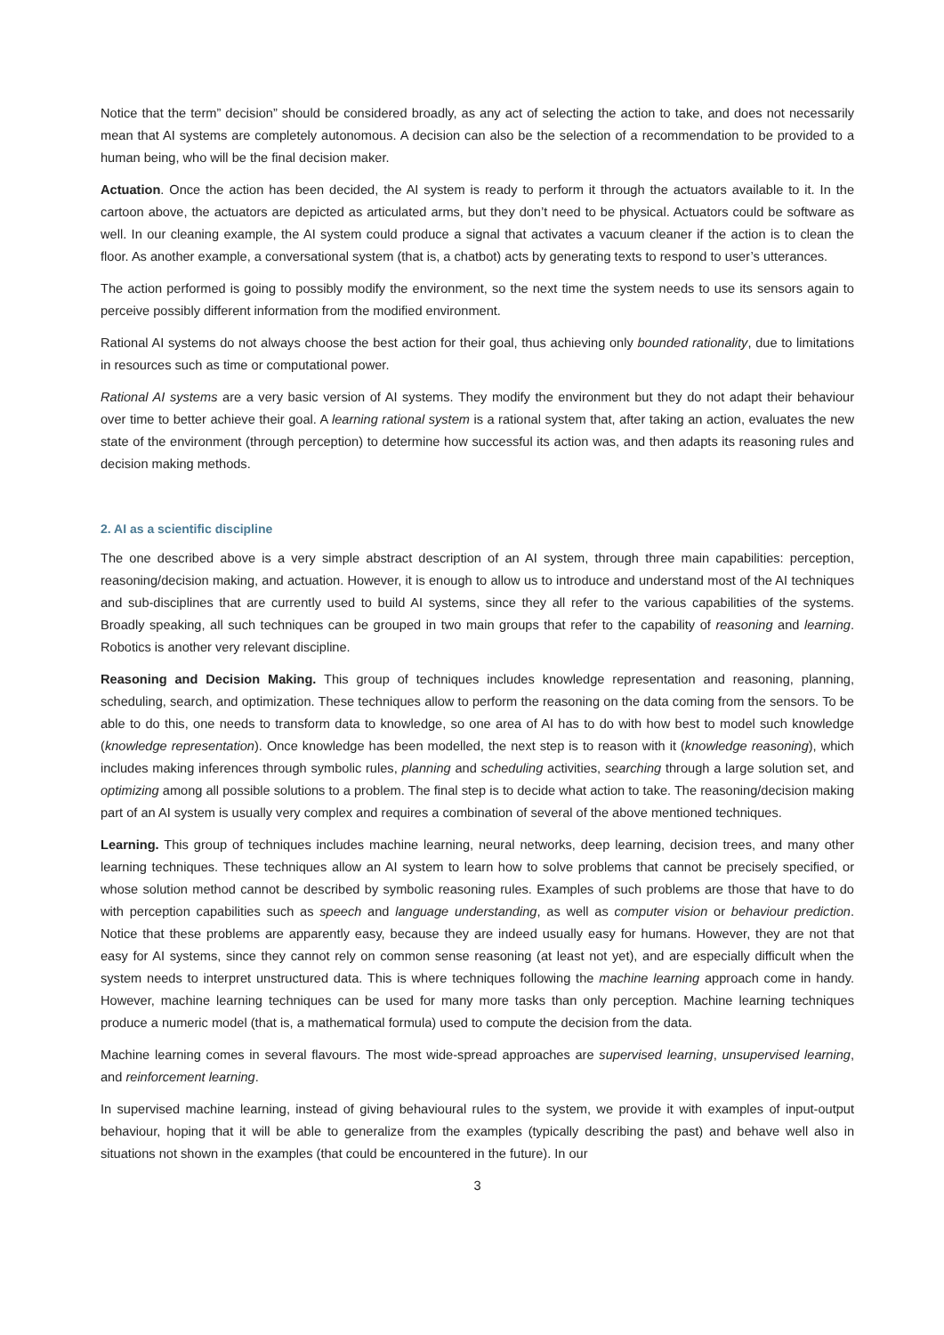Notice that the term” decision” should be considered broadly, as any act of selecting the action to take, and does not necessarily mean that AI systems are completely autonomous. A decision can also be the selection of a recommendation to be provided to a human being, who will be the final decision maker.
Actuation. Once the action has been decided, the AI system is ready to perform it through the actuators available to it. In the cartoon above, the actuators are depicted as articulated arms, but they don’t need to be physical. Actuators could be software as well. In our cleaning example, the AI system could produce a signal that activates a vacuum cleaner if the action is to clean the floor. As another example, a conversational system (that is, a chatbot) acts by generating texts to respond to user’s utterances.
The action performed is going to possibly modify the environment, so the next time the system needs to use its sensors again to perceive possibly different information from the modified environment.
Rational AI systems do not always choose the best action for their goal, thus achieving only bounded rationality, due to limitations in resources such as time or computational power.
Rational AI systems are a very basic version of AI systems. They modify the environment but they do not adapt their behaviour over time to better achieve their goal. A learning rational system is a rational system that, after taking an action, evaluates the new state of the environment (through perception) to determine how successful its action was, and then adapts its reasoning rules and decision making methods.
2. AI as a scientific discipline
The one described above is a very simple abstract description of an AI system, through three main capabilities: perception, reasoning/decision making, and actuation. However, it is enough to allow us to introduce and understand most of the AI techniques and sub-disciplines that are currently used to build AI systems, since they all refer to the various capabilities of the systems. Broadly speaking, all such techniques can be grouped in two main groups that refer to the capability of reasoning and learning. Robotics is another very relevant discipline.
Reasoning and Decision Making. This group of techniques includes knowledge representation and reasoning, planning, scheduling, search, and optimization. These techniques allow to perform the reasoning on the data coming from the sensors. To be able to do this, one needs to transform data to knowledge, so one area of AI has to do with how best to model such knowledge (knowledge representation). Once knowledge has been modelled, the next step is to reason with it (knowledge reasoning), which includes making inferences through symbolic rules, planning and scheduling activities, searching through a large solution set, and optimizing among all possible solutions to a problem. The final step is to decide what action to take. The reasoning/decision making part of an AI system is usually very complex and requires a combination of several of the above mentioned techniques.
Learning. This group of techniques includes machine learning, neural networks, deep learning, decision trees, and many other learning techniques. These techniques allow an AI system to learn how to solve problems that cannot be precisely specified, or whose solution method cannot be described by symbolic reasoning rules. Examples of such problems are those that have to do with perception capabilities such as speech and language understanding, as well as computer vision or behaviour prediction. Notice that these problems are apparently easy, because they are indeed usually easy for humans. However, they are not that easy for AI systems, since they cannot rely on common sense reasoning (at least not yet), and are especially difficult when the system needs to interpret unstructured data. This is where techniques following the machine learning approach come in handy. However, machine learning techniques can be used for many more tasks than only perception. Machine learning techniques produce a numeric model (that is, a mathematical formula) used to compute the decision from the data.
Machine learning comes in several flavours. The most wide-spread approaches are supervised learning, unsupervised learning, and reinforcement learning.
In supervised machine learning, instead of giving behavioural rules to the system, we provide it with examples of input-output behaviour, hoping that it will be able to generalize from the examples (typically describing the past) and behave well also in situations not shown in the examples (that could be encountered in the future). In our
3